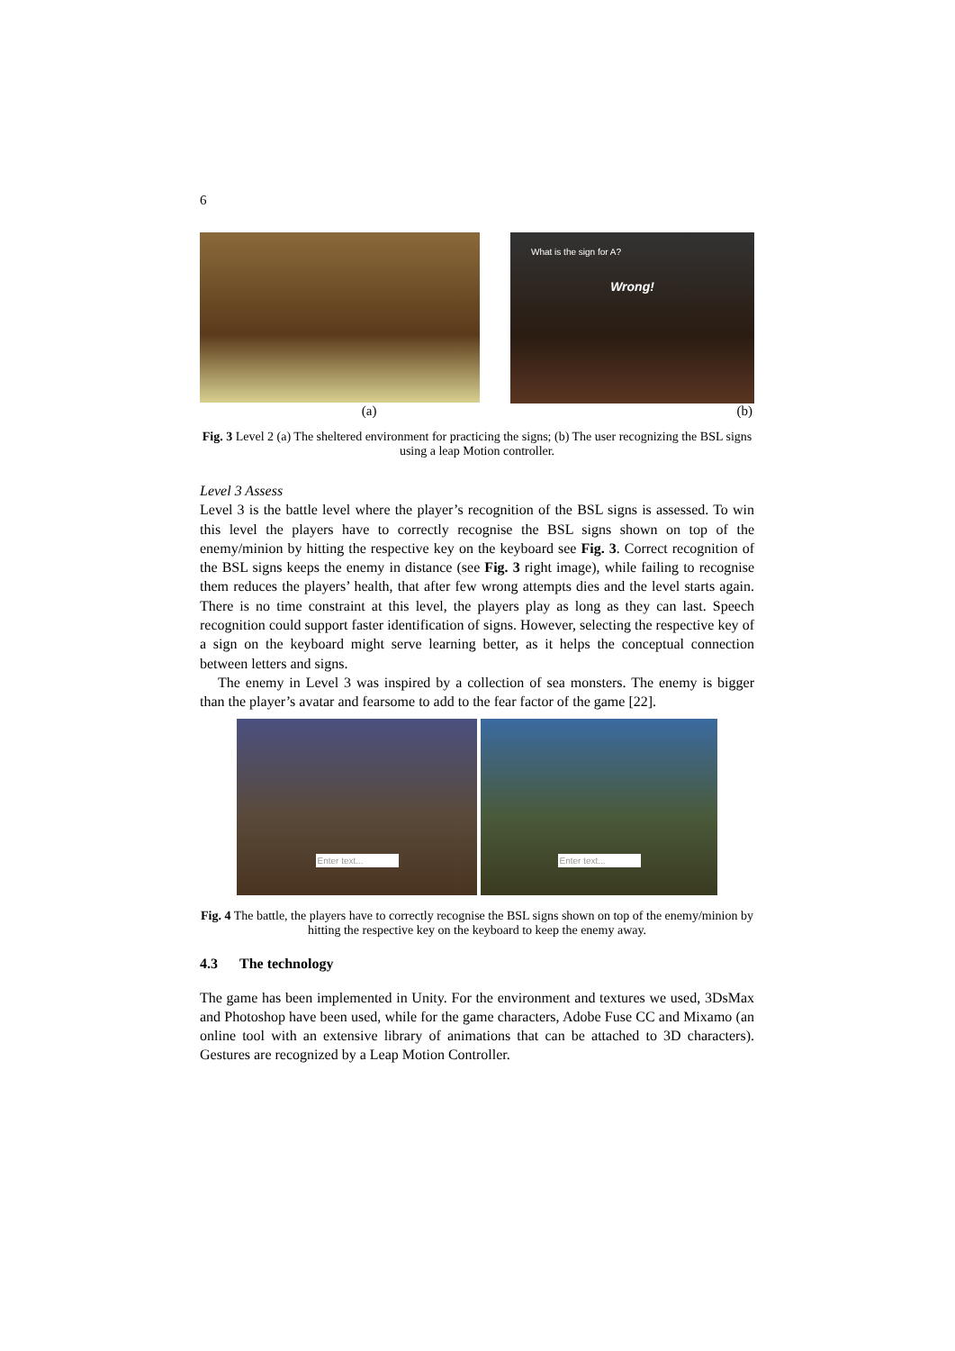6
What is the sign for A?
Wrong!
(a) (b)
Fig. 3 Level 2 (a) The sheltered environment for practicing the signs; (b) The user recognizing the BSL signs using a leap Motion controller.
Level 3 Assess
Level 3 is the battle level where the player’s recognition of the BSL signs is assessed. To win this level the players have to correctly recognise the BSL signs shown on top of the enemy/minion by hitting the respective key on the keyboard see Fig. 3. Correct recognition of the BSL signs keeps the enemy in distance (see Fig. 3 right image), while failing to recognise them reduces the players’ health, that after few wrong attempts dies and the level starts again. There is no time constraint at this level, the players play as long as they can last. Speech recognition could support faster identification of signs. However, selecting the respective key of a sign on the keyboard might serve learning better, as it helps the conceptual connection between letters and signs.
The enemy in Level 3 was inspired by a collection of sea monsters. The enemy is bigger than the player’s avatar and fearsome to add to the fear factor of the game [22].
Enter text... Enter text...
Fig. 4 The battle, the players have to correctly recognise the BSL signs shown on top of the enemy/minion by hitting the respective key on the keyboard to keep the enemy away.
4.3 The technology
The game has been implemented in Unity. For the environment and textures we used, 3DsMax and Photoshop have been used, while for the game characters, Adobe Fuse CC and Mixamo (an online tool with an extensive library of animations that can be attached to 3D characters). Gestures are recognized by a Leap Motion Controller.